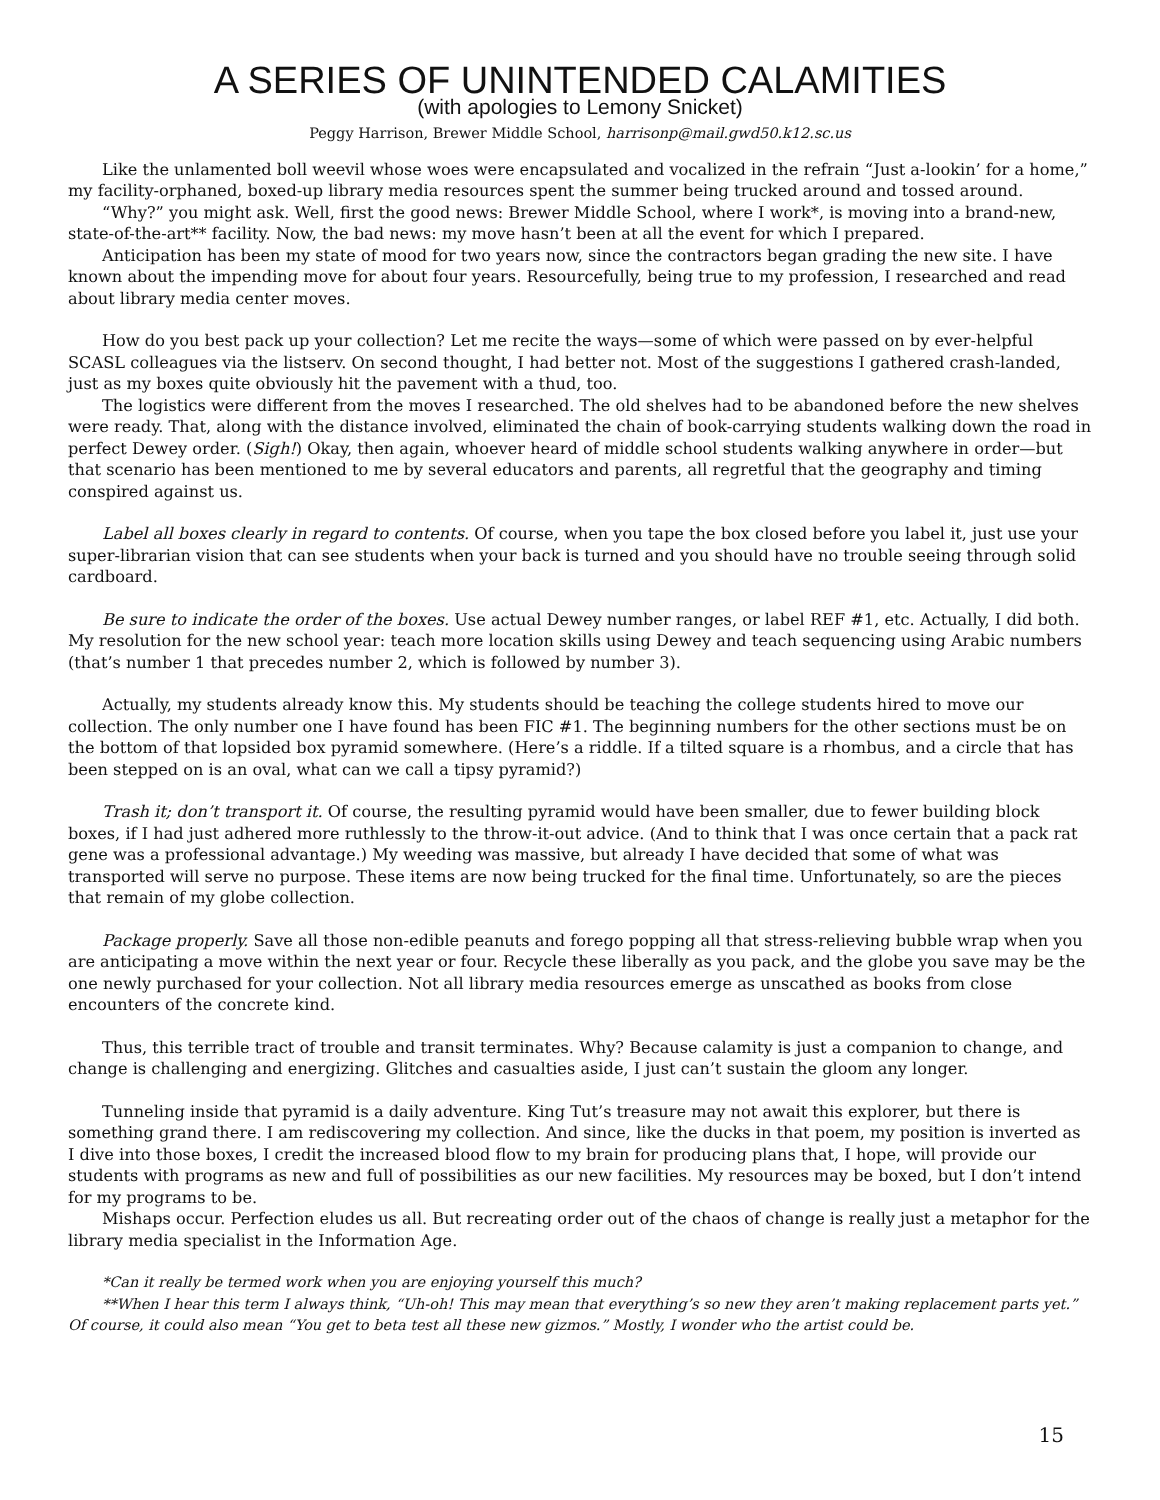A SERIES OF UNINTENDED CALAMITIES
(with apologies to Lemony Snicket)
Peggy Harrison, Brewer Middle School, harrisonp@mail.gwd50.k12.sc.us
Like the unlamented boll weevil whose woes were encapsulated and vocalized in the refrain “Just a-lookin’ for a home,” my facility-orphaned, boxed-up library media resources spent the summer being trucked around and tossed around.
“Why?” you might ask. Well, first the good news: Brewer Middle School, where I work*, is moving into a brand-new, state-of-the-art** facility. Now, the bad news: my move hasn’t been at all the event for which I prepared.
Anticipation has been my state of mood for two years now, since the contractors began grading the new site. I have known about the impending move for about four years. Resourcefully, being true to my profession, I researched and read about library media center moves.
How do you best pack up your collection? Let me recite the ways—some of which were passed on by ever-helpful SCASL colleagues via the listserv. On second thought, I had better not. Most of the suggestions I gathered crash-landed, just as my boxes quite obviously hit the pavement with a thud, too.
The logistics were different from the moves I researched. The old shelves had to be abandoned before the new shelves were ready. That, along with the distance involved, eliminated the chain of book-carrying students walking down the road in perfect Dewey order. (Sigh!) Okay, then again, whoever heard of middle school students walking anywhere in order—but that scenario has been mentioned to me by several educators and parents, all regretful that the geography and timing conspired against us.
Label all boxes clearly in regard to contents. Of course, when you tape the box closed before you label it, just use your super-librarian vision that can see students when your back is turned and you should have no trouble seeing through solid cardboard.
Be sure to indicate the order of the boxes. Use actual Dewey number ranges, or label REF #1, etc. Actually, I did both. My resolution for the new school year: teach more location skills using Dewey and teach sequencing using Arabic numbers (that’s number 1 that precedes number 2, which is followed by number 3).
Actually, my students already know this. My students should be teaching the college students hired to move our collection. The only number one I have found has been FIC #1. The beginning numbers for the other sections must be on the bottom of that lopsided box pyramid somewhere. (Here’s a riddle. If a tilted square is a rhombus, and a circle that has been stepped on is an oval, what can we call a tipsy pyramid?)
Trash it; don’t transport it. Of course, the resulting pyramid would have been smaller, due to fewer building block boxes, if I had just adhered more ruthlessly to the throw-it-out advice. (And to think that I was once certain that a pack rat gene was a professional advantage.) My weeding was massive, but already I have decided that some of what was transported will serve no purpose. These items are now being trucked for the final time. Unfortunately, so are the pieces that remain of my globe collection.
Package properly. Save all those non-edible peanuts and forego popping all that stress-relieving bubble wrap when you are anticipating a move within the next year or four. Recycle these liberally as you pack, and the globe you save may be the one newly purchased for your collection. Not all library media resources emerge as unscathed as books from close encounters of the concrete kind.
Thus, this terrible tract of trouble and transit terminates. Why? Because calamity is just a companion to change, and change is challenging and energizing. Glitches and casualties aside, I just can’t sustain the gloom any longer.
Tunneling inside that pyramid is a daily adventure. King Tut’s treasure may not await this explorer, but there is something grand there. I am rediscovering my collection. And since, like the ducks in that poem, my position is inverted as I dive into those boxes, I credit the increased blood flow to my brain for producing plans that, I hope, will provide our students with programs as new and full of possibilities as our new facilities. My resources may be boxed, but I don’t intend for my programs to be.
Mishaps occur. Perfection eludes us all. But recreating order out of the chaos of change is really just a metaphor for the library media specialist in the Information Age.
*Can it really be termed work when you are enjoying yourself this much?
**When I hear this term I always think, “Uh-oh! This may mean that everything’s so new they aren’t making replacement parts yet.” Of course, it could also mean “You get to beta test all these new gizmos.” Mostly, I wonder who the artist could be.
15